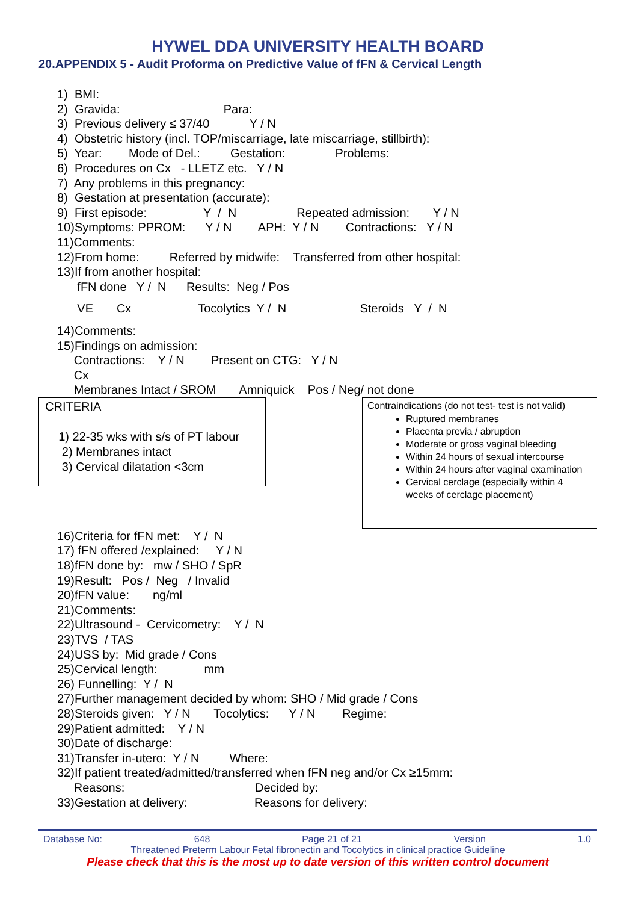HYWEL DDA UNIVERSITY HEALTH BOARD
20.APPENDIX 5 - Audit Proforma on Predictive Value of fFN & Cervical Length
1) BMI:
2) Gravida: Para:
3) Previous delivery ≤ 37/40 Y / N
4) Obstetric history (incl. TOP/miscarriage, late miscarriage, stillbirth):
5) Year: Mode of Del.: Gestation: Problems:
6) Procedures on Cx - LLETZ etc. Y / N
7) Any problems in this pregnancy:
8) Gestation at presentation (accurate):
9) First episode: Y / N Repeated admission: Y / N
10)Symptoms: PPROM: Y / N APH: Y / N Contractions: Y / N
11)Comments:
12)From home: Referred by midwife: Transferred from other hospital:
13)If from another hospital:
fFN done Y / N Results: Neg / Pos
VE Cx Tocolytics Y / N Steroids Y / N
14)Comments:
15)Findings on admission:
Contractions: Y / N Present on CTG: Y / N
Cx
Membranes Intact / SROM Amniquick Pos / Neg/ not done
CRITERIA
1) 22-35 wks with s/s of PT labour
2) Membranes intact
3) Cervical dilatation <3cm
Contraindications (do not test- test is not valid)
Ruptured membranes
Placenta previa / abruption
Moderate or gross vaginal bleeding
Within 24 hours of sexual intercourse
Within 24 hours after vaginal examination
Cervical cerclage (especially within 4 weeks of cerclage placement)
16)Criteria for fFN met: Y / N
17) fFN offered /explained: Y / N
18)fFN done by: mw / SHO / SpR
19)Result: Pos / Neg / Invalid
20)fFN value: ng/ml
21)Comments:
22)Ultrasound - Cervicometry: Y / N
23)TVS / TAS
24)USS by: Mid grade / Cons
25)Cervical length: mm
26) Funnelling: Y / N
27)Further management decided by whom: SHO / Mid grade / Cons
28)Steroids given: Y / N Tocolytics: Y / N Regime:
29)Patient admitted: Y / N
30)Date of discharge:
31)Transfer in-utero: Y / N Where:
32)If patient treated/admitted/transferred when fFN neg and/or Cx ≥15mm:
Reasons: Decided by:
33)Gestation at delivery: Reasons for delivery:
Database No: 648 Page 21 of 21 Version 1.0
Threatened Preterm Labour Fetal fibronectin and Tocolytics in clinical practice Guideline
Please check that this is the most up to date version of this written control document